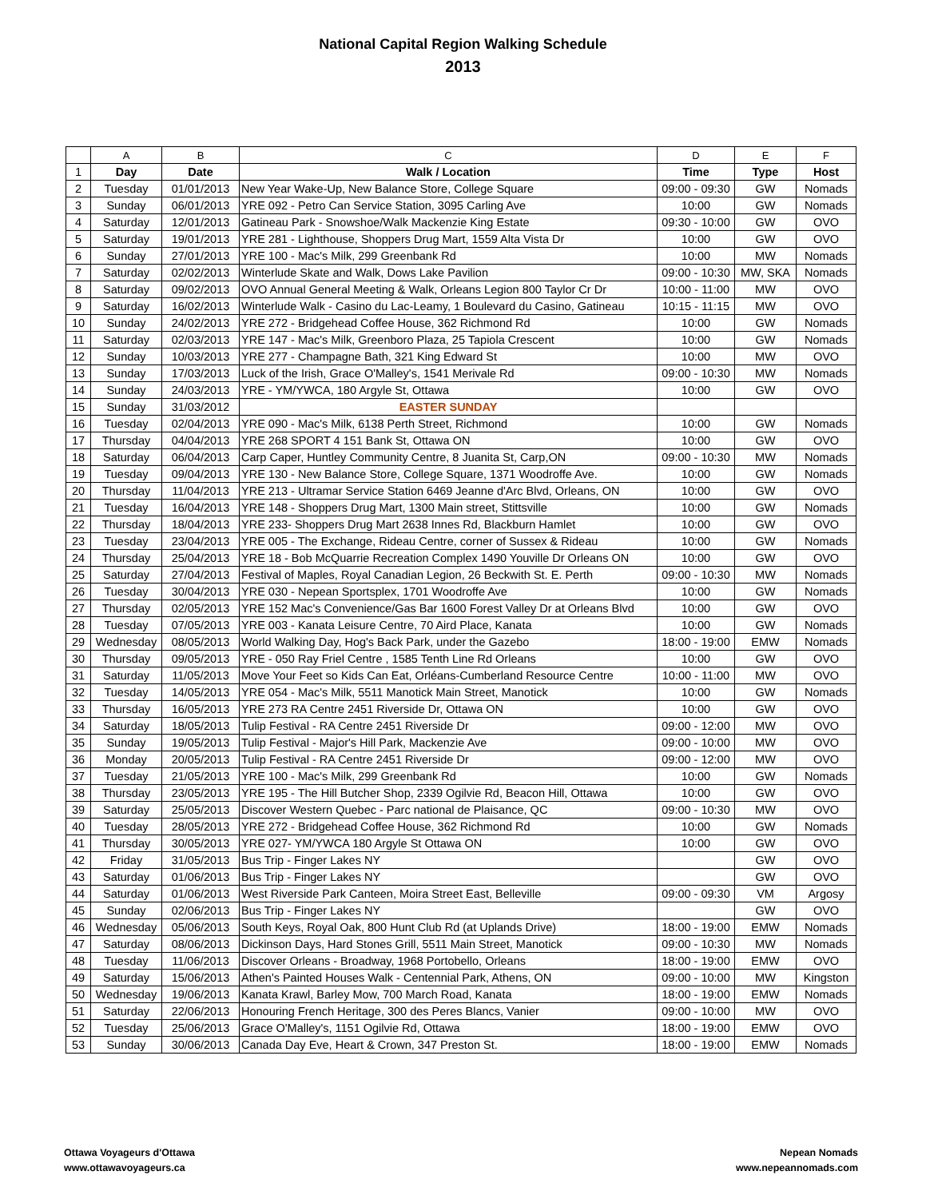National Capital Region Walking Schedule
2013
| | A | B | C | D | E | F |
| --- | --- | --- | --- | --- | --- | --- |
| 1 | Day | Date | Walk / Location | Time | Type | Host |
| 2 | Tuesday | 01/01/2013 | New Year Wake-Up, New Balance Store, College Square | 09:00 - 09:30 | GW | Nomads |
| 3 | Sunday | 06/01/2013 | YRE 092 - Petro Can Service Station, 3095 Carling Ave | 10:00 | GW | Nomads |
| 4 | Saturday | 12/01/2013 | Gatineau Park - Snowshoe/Walk Mackenzie King Estate | 09:30 - 10:00 | GW | OVO |
| 5 | Saturday | 19/01/2013 | YRE 281 - Lighthouse, Shoppers Drug Mart, 1559 Alta Vista Dr | 10:00 | GW | OVO |
| 6 | Sunday | 27/01/2013 | YRE 100 - Mac's Milk, 299 Greenbank Rd | 10:00 | MW | Nomads |
| 7 | Saturday | 02/02/2013 | Winterlude Skate and Walk, Dows Lake Pavilion | 09:00 - 10:30 | MW, SKA | Nomads |
| 8 | Saturday | 09/02/2013 | OVO Annual General Meeting & Walk, Orleans Legion 800 Taylor Cr Dr | 10:00 - 11:00 | MW | OVO |
| 9 | Saturday | 16/02/2013 | Winterlude Walk - Casino du Lac-Leamy, 1 Boulevard du Casino, Gatineau | 10:15 - 11:15 | MW | OVO |
| 10 | Sunday | 24/02/2013 | YRE 272 - Bridgehead Coffee House, 362 Richmond Rd | 10:00 | GW | Nomads |
| 11 | Saturday | 02/03/2013 | YRE 147 - Mac's Milk, Greenboro Plaza, 25 Tapiola Crescent | 10:00 | GW | Nomads |
| 12 | Sunday | 10/03/2013 | YRE 277 - Champagne Bath, 321 King Edward St | 10:00 | MW | OVO |
| 13 | Sunday | 17/03/2013 | Luck of the Irish, Grace O'Malley's, 1541 Merivale Rd | 09:00 - 10:30 | MW | Nomads |
| 14 | Sunday | 24/03/2013 | YRE - YM/YWCA, 180 Argyle St, Ottawa | 10:00 | GW | OVO |
| 15 | Sunday | 31/03/2012 | EASTER SUNDAY | | | |
| 16 | Tuesday | 02/04/2013 | YRE 090 - Mac's Milk, 6138 Perth Street, Richmond | 10:00 | GW | Nomads |
| 17 | Thursday | 04/04/2013 | YRE 268 SPORT 4 151 Bank St, Ottawa ON | 10:00 | GW | OVO |
| 18 | Saturday | 06/04/2013 | Carp Caper, Huntley Community Centre, 8 Juanita St, Carp,ON | 09:00 - 10:30 | MW | Nomads |
| 19 | Tuesday | 09/04/2013 | YRE 130 - New Balance Store, College Square, 1371 Woodroffe Ave. | 10:00 | GW | Nomads |
| 20 | Thursday | 11/04/2013 | YRE 213 - Ultramar Service Station 6469 Jeanne d'Arc Blvd, Orleans, ON | 10:00 | GW | OVO |
| 21 | Tuesday | 16/04/2013 | YRE 148 - Shoppers Drug Mart, 1300 Main street, Stittsville | 10:00 | GW | Nomads |
| 22 | Thursday | 18/04/2013 | YRE 233- Shoppers Drug Mart 2638 Innes Rd, Blackburn Hamlet | 10:00 | GW | OVO |
| 23 | Tuesday | 23/04/2013 | YRE 005 - The Exchange, Rideau Centre, corner of Sussex & Rideau | 10:00 | GW | Nomads |
| 24 | Thursday | 25/04/2013 | YRE 18 - Bob McQuarrie Recreation Complex 1490 Youville Dr Orleans ON | 10:00 | GW | OVO |
| 25 | Saturday | 27/04/2013 | Festival of Maples, Royal Canadian Legion, 26 Beckwith St. E. Perth | 09:00 - 10:30 | MW | Nomads |
| 26 | Tuesday | 30/04/2013 | YRE 030 - Nepean Sportsplex, 1701 Woodroffe Ave | 10:00 | GW | Nomads |
| 27 | Thursday | 02/05/2013 | YRE 152 Mac's Convenience/Gas Bar 1600 Forest Valley Dr at Orleans Blvd | 10:00 | GW | OVO |
| 28 | Tuesday | 07/05/2013 | YRE 003 - Kanata Leisure Centre, 70 Aird Place, Kanata | 10:00 | GW | Nomads |
| 29 | Wednesday | 08/05/2013 | World Walking Day, Hog's Back Park, under the Gazebo | 18:00 - 19:00 | EMW | Nomads |
| 30 | Thursday | 09/05/2013 | YRE - 050 Ray Friel Centre , 1585 Tenth Line Rd Orleans | 10:00 | GW | OVO |
| 31 | Saturday | 11/05/2013 | Move Your Feet so Kids Can Eat, Orléans-Cumberland Resource Centre | 10:00 - 11:00 | MW | OVO |
| 32 | Tuesday | 14/05/2013 | YRE 054 - Mac's Milk, 5511 Manotick Main Street, Manotick | 10:00 | GW | Nomads |
| 33 | Thursday | 16/05/2013 | YRE 273 RA Centre 2451 Riverside Dr, Ottawa ON | 10:00 | GW | OVO |
| 34 | Saturday | 18/05/2013 | Tulip Festival - RA Centre 2451 Riverside Dr | 09:00 - 12:00 | MW | OVO |
| 35 | Sunday | 19/05/2013 | Tulip Festival - Major's Hill Park, Mackenzie Ave | 09:00 - 10:00 | MW | OVO |
| 36 | Monday | 20/05/2013 | Tulip Festival - RA Centre 2451 Riverside Dr | 09:00 - 12:00 | MW | OVO |
| 37 | Tuesday | 21/05/2013 | YRE 100 - Mac's Milk, 299 Greenbank Rd | 10:00 | GW | Nomads |
| 38 | Thursday | 23/05/2013 | YRE 195 - The Hill Butcher Shop, 2339 Ogilvie Rd, Beacon Hill, Ottawa | 10:00 | GW | OVO |
| 39 | Saturday | 25/05/2013 | Discover Western Quebec - Parc national de Plaisance, QC | 09:00 - 10:30 | MW | OVO |
| 40 | Tuesday | 28/05/2013 | YRE 272 - Bridgehead Coffee House, 362 Richmond Rd | 10:00 | GW | Nomads |
| 41 | Thursday | 30/05/2013 | YRE 027- YM/YWCA 180 Argyle St Ottawa ON | 10:00 | GW | OVO |
| 42 | Friday | 31/05/2013 | Bus Trip - Finger Lakes NY | | GW | OVO |
| 43 | Saturday | 01/06/2013 | Bus Trip - Finger Lakes NY | | GW | OVO |
| 44 | Saturday | 01/06/2013 | West Riverside Park Canteen, Moira Street East, Belleville | 09:00 - 09:30 | VM | Argosy |
| 45 | Sunday | 02/06/2013 | Bus Trip - Finger Lakes NY | | GW | OVO |
| 46 | Wednesday | 05/06/2013 | South Keys, Royal Oak, 800 Hunt Club Rd (at Uplands Drive) | 18:00 - 19:00 | EMW | Nomads |
| 47 | Saturday | 08/06/2013 | Dickinson Days, Hard Stones Grill, 5511 Main Street, Manotick | 09:00 - 10:30 | MW | Nomads |
| 48 | Tuesday | 11/06/2013 | Discover Orleans - Broadway, 1968 Portobello, Orleans | 18:00 - 19:00 | EMW | OVO |
| 49 | Saturday | 15/06/2013 | Athen's Painted Houses Walk - Centennial Park, Athens, ON | 09:00 - 10:00 | MW | Kingston |
| 50 | Wednesday | 19/06/2013 | Kanata Krawl, Barley Mow, 700 March Road, Kanata | 18:00 - 19:00 | EMW | Nomads |
| 51 | Saturday | 22/06/2013 | Honouring French Heritage, 300 des Peres Blancs, Vanier | 09:00 - 10:00 | MW | OVO |
| 52 | Tuesday | 25/06/2013 | Grace O'Malley's, 1151 Ogilvie Rd, Ottawa | 18:00 - 19:00 | EMW | OVO |
| 53 | Sunday | 30/06/2013 | Canada Day Eve, Heart & Crown, 347 Preston St. | 18:00 - 19:00 | EMW | Nomads |
Ottawa Voyageurs d'Ottawa
www.ottawavoyageurs.ca
Nepean Nomads
www.nepeannomads.com